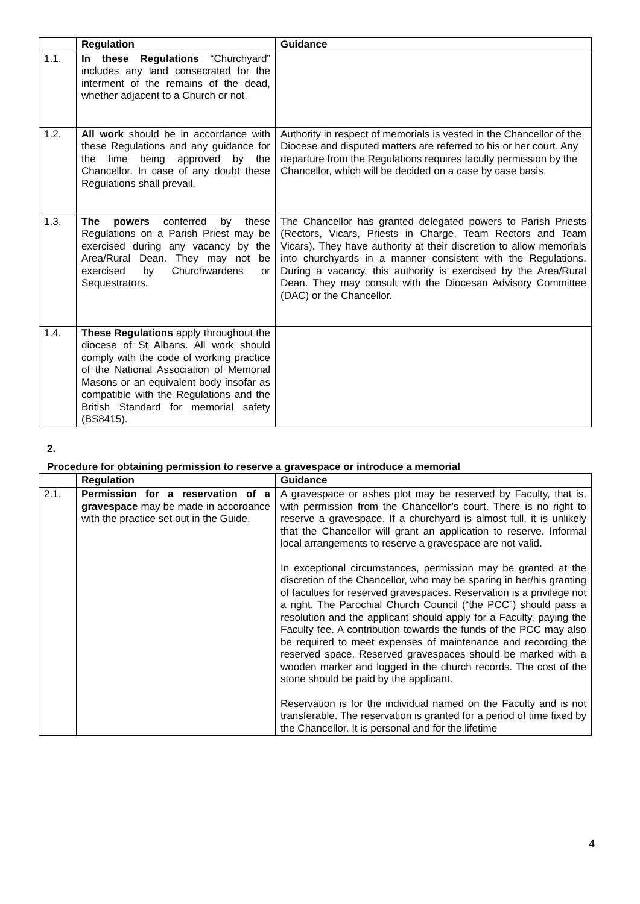| | Regulation | Guidance |
| --- | --- | --- |
| 1.1. | In these Regulations “Churchyard” includes any land consecrated for the interment of the remains of the dead, whether adjacent to a Church or not. | |
| 1.2. | All work should be in accordance with these Regulations and any guidance for the time being approved by the Chancellor. In case of any doubt these Regulations shall prevail. | Authority in respect of memorials is vested in the Chancellor of the Diocese and disputed matters are referred to his or her court. Any departure from the Regulations requires faculty permission by the Chancellor, which will be decided on a case by case basis. |
| 1.3. | The powers conferred by these Regulations on a Parish Priest may be exercised during any vacancy by the Area/Rural Dean. They may not be exercised by Churchwardens or Sequestrators. | The Chancellor has granted delegated powers to Parish Priests (Rectors, Vicars, Priests in Charge, Team Rectors and Team Vicars). They have authority at their discretion to allow memorials into churchyards in a manner consistent with the Regulations. During a vacancy, this authority is exercised by the Area/Rural Dean. They may consult with the Diocesan Advisory Committee (DAC) or the Chancellor. |
| 1.4. | These Regulations apply throughout the diocese of St Albans. All work should comply with the code of working practice of the National Association of Memorial Masons or an equivalent body insofar as compatible with the Regulations and the British Standard for memorial safety (BS8415). | |
2.
Procedure for obtaining permission to reserve a gravespace or introduce a memorial
| | Regulation | Guidance |
| --- | --- | --- |
| 2.1. | Permission for a reservation of a gravespace may be made in accordance with the practice set out in the Guide. | A gravespace or ashes plot may be reserved by Faculty, that is, with permission from the Chancellor’s court. There is no right to reserve a gravespace. If a churchyard is almost full, it is unlikely that the Chancellor will grant an application to reserve. Informal local arrangements to reserve a gravespace are not valid. In exceptional circumstances, permission may be granted at the discretion of the Chancellor, who may be sparing in her/his granting of faculties for reserved gravespaces. Reservation is a privilege not a right. The Parochial Church Council (“the PCC”) should pass a resolution and the applicant should apply for a Faculty, paying the Faculty fee. A contribution towards the funds of the PCC may also be required to meet expenses of maintenance and recording the reserved space. Reserved gravespaces should be marked with a wooden marker and logged in the church records. The cost of the stone should be paid by the applicant. Reservation is for the individual named on the Faculty and is not transferable. The reservation is granted for a period of time fixed by the Chancellor. It is personal and for the lifetime |
4